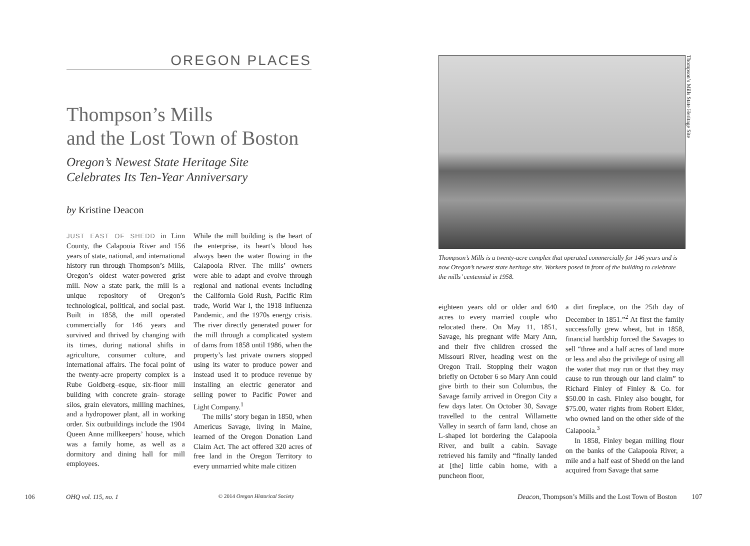OREGON PLACES
Thompson’s Mills
and the Lost Town of Boston
Oregon’s Newest State Heritage Site
Celebrates Its Ten-Year Anniversary
by Kristine Deacon
JUST EAST OF SHEDD in Linn County, the Calapooia River and 156 years of state, national, and international history run through Thompson’s Mills, Oregon’s oldest water-powered grist mill. Now a state park, the mill is a unique repository of Oregon’s technological, political, and social past. Built in 1858, the mill operated commercially for 146 years and survived and thrived by changing with its times, during national shifts in agriculture, consumer culture, and international affairs. The focal point of the twenty-acre property complex is a Rube Goldberg–esque, six-floor mill building with concrete grain- storage silos, grain elevators, milling machines, and a hydropower plant, all in working order. Six outbuildings include the 1904 Queen Anne millkeepers’ house, which was a family home, as well as a dormitory and dining hall for mill employees.
While the mill building is the heart of the enterprise, its heart’s blood has always been the water flowing in the Calapooia River. The mills’ owners were able to adapt and evolve through regional and national events including the California Gold Rush, Pacific Rim trade, World War I, the 1918 Influenza Pandemic, and the 1970s energy crisis. The river directly generated power for the mill through a complicated system of dams from 1858 until 1986, when the property’s last private owners stopped using its water to produce power and instead used it to produce revenue by installing an electric generator and selling power to Pacific Power and Light Company.<sup>1</sup>
The mills’ story began in 1850, when Americus Savage, living in Maine, learned of the Oregon Donation Land Claim Act. The act offered 320 acres of free land in the Oregon Territory to every unmarried white male citizen
106 OHQ vol. 115, no. 1 © 2014 Oregon Historical Society
Thompson’s Mills State Heritage Site
Thompson’s Mills is a twenty-acre complex that operated commercially for 146 years and is now Oregon’s newest state heritage site. Workers posed in front of the building to celebrate the mills’ centennial in 1958.
eighteen years old or older and 640 acres to every married couple who relocated there. On May 11, 1851, Savage, his pregnant wife Mary Ann, and their five children crossed the Missouri River, heading west on the Oregon Trail. Stopping their wagon briefly on October 6 so Mary Ann could give birth to their son Columbus, the Savage family arrived in Oregon City a few days later. On October 30, Savage travelled to the central Willamette Valley in search of farm land, chose an L-shaped lot bordering the Calapooia River, and built a cabin. Savage retrieved his family and “finally landed at [the] little cabin home, with a puncheon floor,
a dirt fireplace, on the 25th day of December in 1851.”<sup>2</sup> At first the family successfully grew wheat, but in 1858, financial hardship forced the Savages to sell “three and a half acres of land more or less and also the privilege of using all the water that may run or that they may cause to run through our land claim” to Richard Finley of Finley & Co. for $50.00 in cash. Finley also bought, for $75.00, water rights from Robert Elder, who owned land on the other side of the Calapooia.<sup>3</sup>
In 1858, Finley began milling flour on the banks of the Calapooia River, a mile and a half east of Shedd on the land acquired from Savage that same
Deacon, Thompson’s Mills and the Lost Town of Boston 107